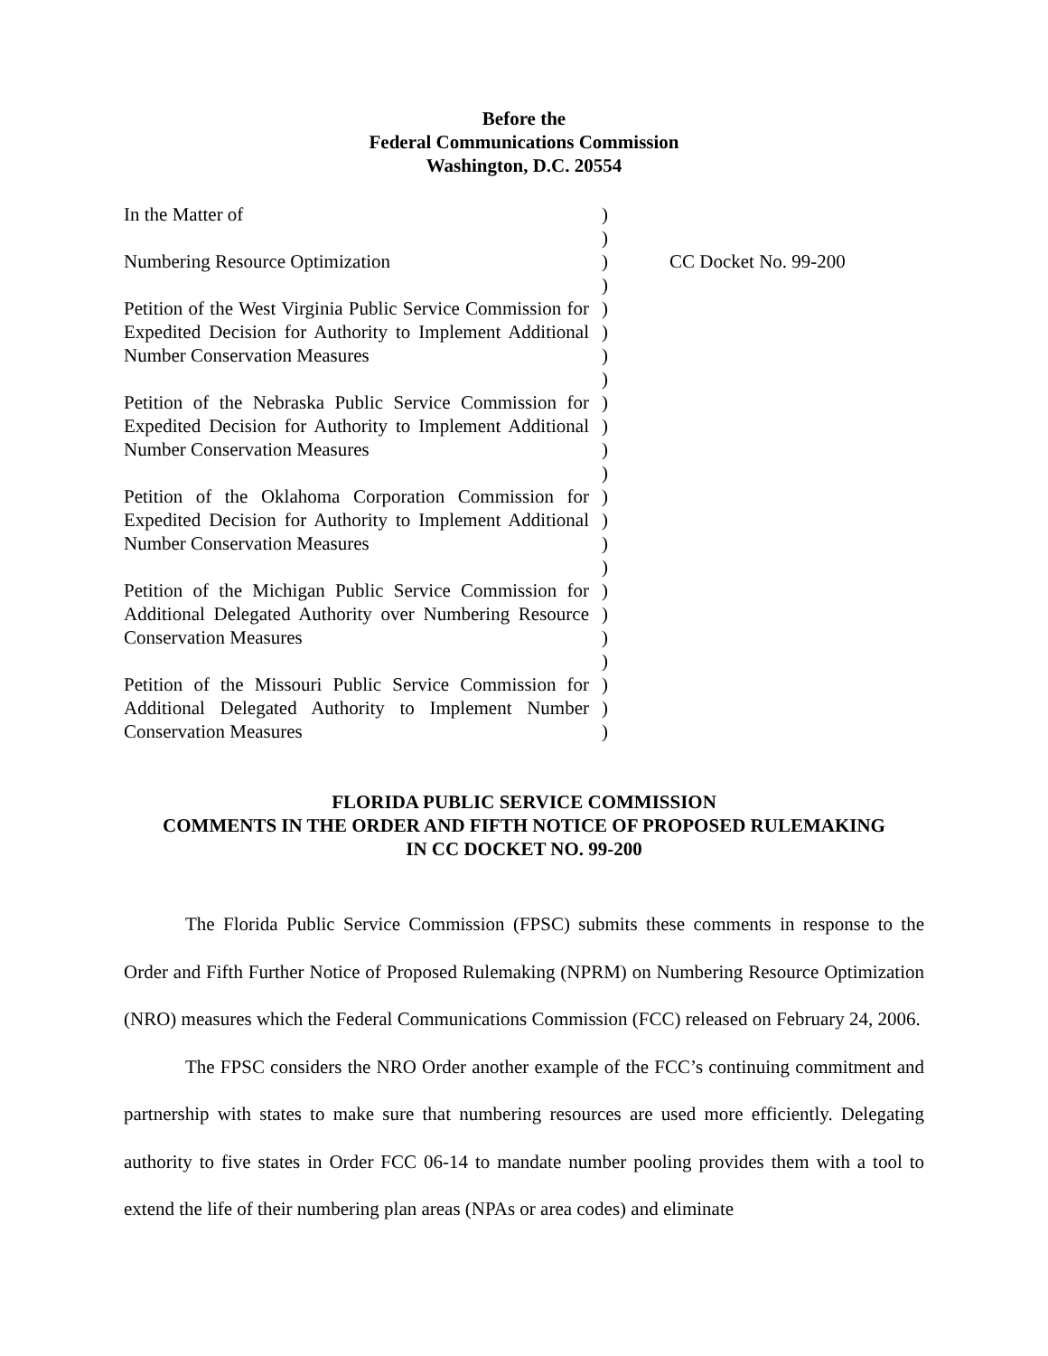Before the
Federal Communications Commission
Washington, D.C. 20554
| In the Matter of Numbering Resource Optimization Petition of the West Virginia Public Service Commission for Expedited Decision for Authority to Implement Additional Number Conservation Measures Petition of the Nebraska Public Service Commission for Expedited Decision for Authority to Implement Additional Number Conservation Measures Petition of the Oklahoma Corporation Commission for Expedited Decision for Authority to Implement Additional Number Conservation Measures Petition of the Michigan Public Service Commission for Additional Delegated Authority over Numbering Resource Conservation Measures Petition of the Missouri Public Service Commission for Additional Delegated Authority to Implement Number Conservation Measures | ) ) ) ) ) ) ) ) ) ) ) ) ) ) ) ) ) ) ) ) ) ) ) | CC Docket No. 99-200 |
FLORIDA PUBLIC SERVICE COMMISSION
COMMENTS IN THE ORDER AND FIFTH NOTICE OF PROPOSED RULEMAKING
IN CC DOCKET NO. 99-200
The Florida Public Service Commission (FPSC) submits these comments in response to the Order and Fifth Further Notice of Proposed Rulemaking (NPRM) on Numbering Resource Optimization (NRO) measures which the Federal Communications Commission (FCC) released on February 24, 2006.
The FPSC considers the NRO Order another example of the FCC’s continuing commitment and partnership with states to make sure that numbering resources are used more efficiently. Delegating authority to five states in Order FCC 06-14 to mandate number pooling provides them with a tool to extend the life of their numbering plan areas (NPAs or area codes) and eliminate